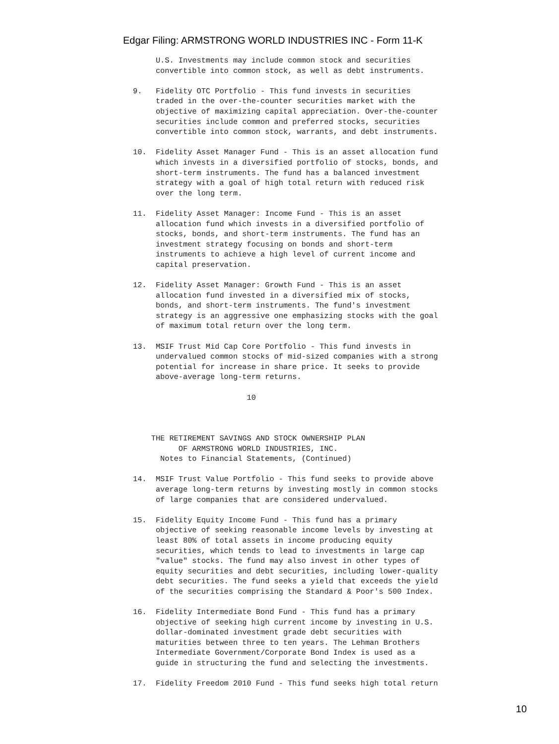Edgar Filing: ARMSTRONG WORLD INDUSTRIES INC - Form 11-K
     U.S. Investments may include common stock and securities
     convertible into common stock, as well as debt instruments.

9.   Fidelity OTC Portfolio - This fund invests in securities
     traded in the over-the-counter securities market with the
     objective of maximizing capital appreciation. Over-the-counter
     securities include common and preferred stocks, securities
     convertible into common stock, warrants, and debt instruments.

10.  Fidelity Asset Manager Fund - This is an asset allocation fund
     which invests in a diversified portfolio of stocks, bonds, and
     short-term instruments. The fund has a balanced investment
     strategy with a goal of high total return with reduced risk
     over the long term.

11.  Fidelity Asset Manager: Income Fund - This is an asset
     allocation fund which invests in a diversified portfolio of
     stocks, bonds, and short-term instruments. The fund has an
     investment strategy focusing on bonds and short-term
     instruments to achieve a high level of current income and
     capital preservation.

12.  Fidelity Asset Manager: Growth Fund - This is an asset
     allocation fund invested in a diversified mix of stocks,
     bonds, and short-term instruments. The fund's investment
     strategy is an aggressive one emphasizing stocks with the goal
     of maximum total return over the long term.

13.  MSIF Trust Mid Cap Core Portfolio - This fund invests in
     undervalued common stocks of mid-sized companies with a strong
     potential for increase in share price. It seeks to provide
     above-average long-term returns.

                         10



    THE RETIREMENT SAVINGS AND STOCK OWNERSHIP PLAN
          OF ARMSTRONG WORLD INDUSTRIES, INC.
      Notes to Financial Statements, (Continued)

14.  MSIF Trust Value Portfolio - This fund seeks to provide above
     average long-term returns by investing mostly in common stocks
     of large companies that are considered undervalued.

15.  Fidelity Equity Income Fund - This fund has a primary
     objective of seeking reasonable income levels by investing at
     least 80% of total assets in income producing equity
     securities, which tends to lead to investments in large cap
     "value" stocks. The fund may also invest in other types of
     equity securities and debt securities, including lower-quality
     debt securities. The fund seeks a yield that exceeds the yield
     of the securities comprising the Standard & Poor's 500 Index.

16.  Fidelity Intermediate Bond Fund - This fund has a primary
     objective of seeking high current income by investing in U.S.
     dollar-dominated investment grade debt securities with
     maturities between three to ten years. The Lehman Brothers
     Intermediate Government/Corporate Bond Index is used as a
     guide in structuring the fund and selecting the investments.

17.  Fidelity Freedom 2010 Fund - This fund seeks high total return
10